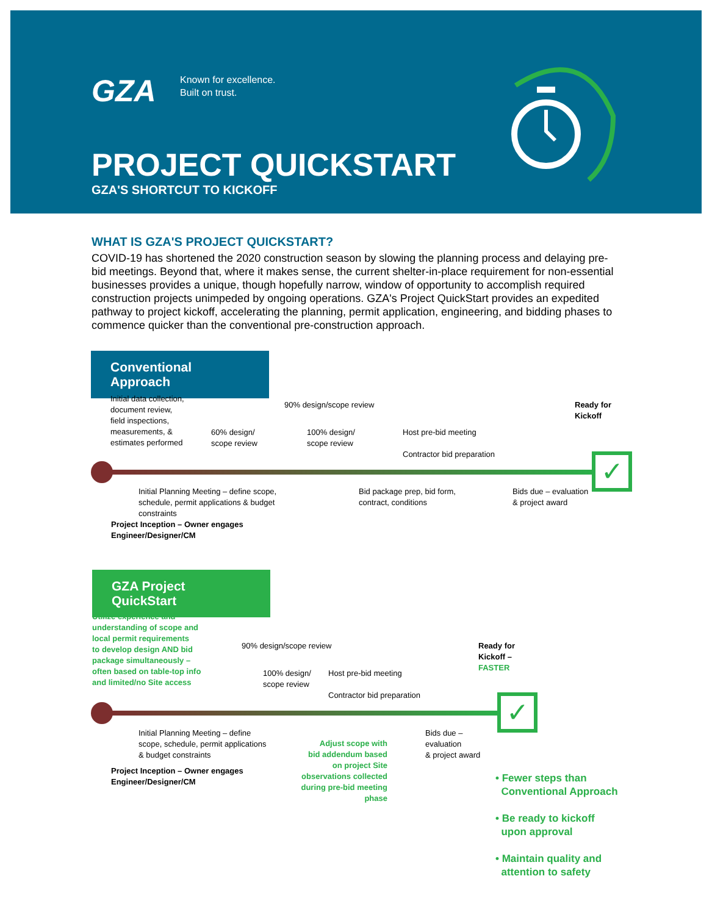GZA
Known for excellence.
Built on trust.
PROJECT QUICKSTART
GZA'S SHORTCUT TO KICKOFF
WHAT IS GZA'S PROJECT QUICKSTART?
COVID-19 has shortened the 2020 construction season by slowing the planning process and delaying pre-bid meetings. Beyond that, where it makes sense, the current shelter-in-place requirement for non-essential businesses provides a unique, though hopefully narrow, window of opportunity to accomplish required construction projects unimpeded by ongoing operations. GZA's Project QuickStart provides an expedited pathway to project kickoff, accelerating the planning, permit application, engineering, and bidding phases to commence quicker than the conventional pre-construction approach.
Conventional Approach
Initial data collection,
document review,
field inspections,
measurements, &
estimates performed
60% design/
scope review
90% design/scope review
100% design/
scope review
Host pre-bid meeting
Contractor bid preparation
Ready for
Kickoff
✓
Initial Planning Meeting – define scope,
schedule, permit applications & budget
constraints
Project Inception – Owner engages
Engineer/Designer/CM
Bid package prep, bid form,
contract, conditions
Bids due – evaluation
& project award
GZA Project QuickStart
Utilize experience and
understanding of scope and
local permit requirements
to develop design AND bid
package simultaneously –
often based on table-top info
and limited/no Site access
90% design/scope review
100% design/
scope review
Host pre-bid meeting
Contractor bid preparation
Ready for
Kickoff –
FASTER
✓
Initial Planning Meeting – define
scope, schedule, permit applications
& budget constraints
Project Inception – Owner engages
Engineer/Designer/CM
Adjust scope with
bid addendum based
on project Site
observations collected
during pre-bid meeting
phase
Bids due –
evaluation
& project award
• Fewer steps than
Conventional Approach
• Be ready to kickoff
upon approval
• Maintain quality and
attention to safety